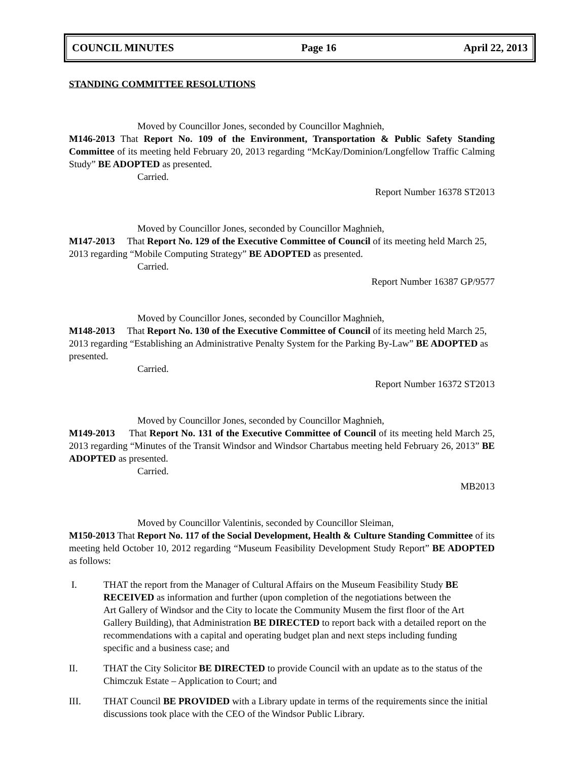COUNCIL MINUTES Page 16 April 22, 2013
STANDING COMMITTEE RESOLUTIONS
Moved by Councillor Jones, seconded by Councillor Maghnieh,
M146-2013 That Report No. 109 of the Environment, Transportation & Public Safety Standing Committee of its meeting held February 20, 2013 regarding “McKay/Dominion/Longfellow Traffic Calming Study” BE ADOPTED as presented.
Carried.
Report Number 16378 ST2013
Moved by Councillor Jones, seconded by Councillor Maghnieh,
M147-2013 That Report No. 129 of the Executive Committee of Council of its meeting held March 25, 2013 regarding “Mobile Computing Strategy” BE ADOPTED as presented.
Carried.
Report Number 16387 GP/9577
Moved by Councillor Jones, seconded by Councillor Maghnieh,
M148-2013 That Report No. 130 of the Executive Committee of Council of its meeting held March 25, 2013 regarding “Establishing an Administrative Penalty System for the Parking By-Law” BE ADOPTED as presented.
Carried.
Report Number 16372 ST2013
Moved by Councillor Jones, seconded by Councillor Maghnieh,
M149-2013 That Report No. 131 of the Executive Committee of Council of its meeting held March 25, 2013 regarding “Minutes of the Transit Windsor and Windsor Chartabus meeting held February 26, 2013” BE ADOPTED as presented.
Carried.
MB2013
Moved by Councillor Valentinis, seconded by Councillor Sleiman,
M150-2013 That Report No. 117 of the Social Development, Health & Culture Standing Committee of its meeting held October 10, 2012 regarding “Museum Feasibility Development Study Report” BE ADOPTED as follows:
I. THAT the report from the Manager of Cultural Affairs on the Museum Feasibility Study BE RECEIVED as information and further (upon completion of the negotiations between the
Art Gallery of Windsor and the City to locate the Community Musem the first floor of the Art Gallery Building), that Administration BE DIRECTED to report back with a detailed report on the recommendations with a capital and operating budget plan and next steps including funding specific and a business case; and
II. THAT the City Solicitor BE DIRECTED to provide Council with an update as to the status of the Chimczuk Estate – Application to Court; and
III. THAT Council BE PROVIDED with a Library update in terms of the requirements since the initial discussions took place with the CEO of the Windsor Public Library.